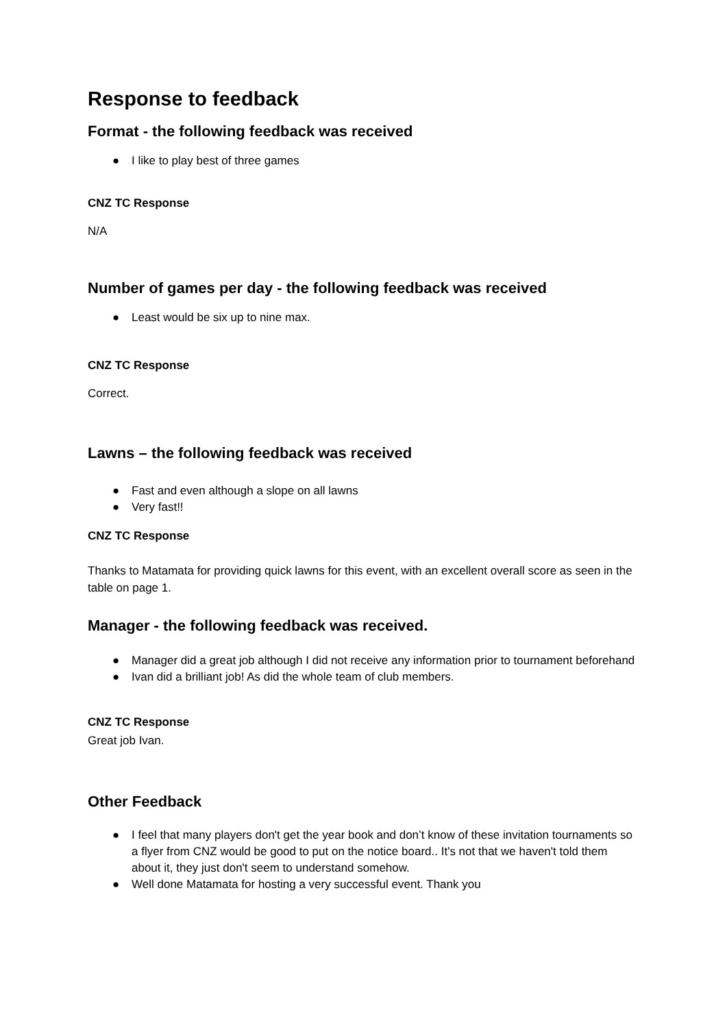Response to feedback
Format - the following feedback was received
● I like to play best of three games
CNZ TC Response
N/A
Number of games per day - the following feedback was received
● Least would be six up to nine max.
CNZ TC Response
Correct.
Lawns – the following feedback was received
● Fast and even although a slope on all lawns
● Very fast!!
CNZ TC Response
Thanks to Matamata for providing quick lawns for this event, with an excellent overall score as seen in the table on page 1.
Manager - the following feedback was received.
● Manager did a great job although I did not receive any information prior to tournament beforehand
● Ivan did a brilliant job! As did the whole team of club members.
CNZ TC Response
Great job Ivan.
Other Feedback
● I feel that many players don't get the year book and don’t know of these invitation tournaments so a flyer from CNZ would be good to put on the notice board.. It's not that we haven't told them about it, they just don't seem to understand somehow.
● Well done Matamata for hosting a very successful event. Thank you